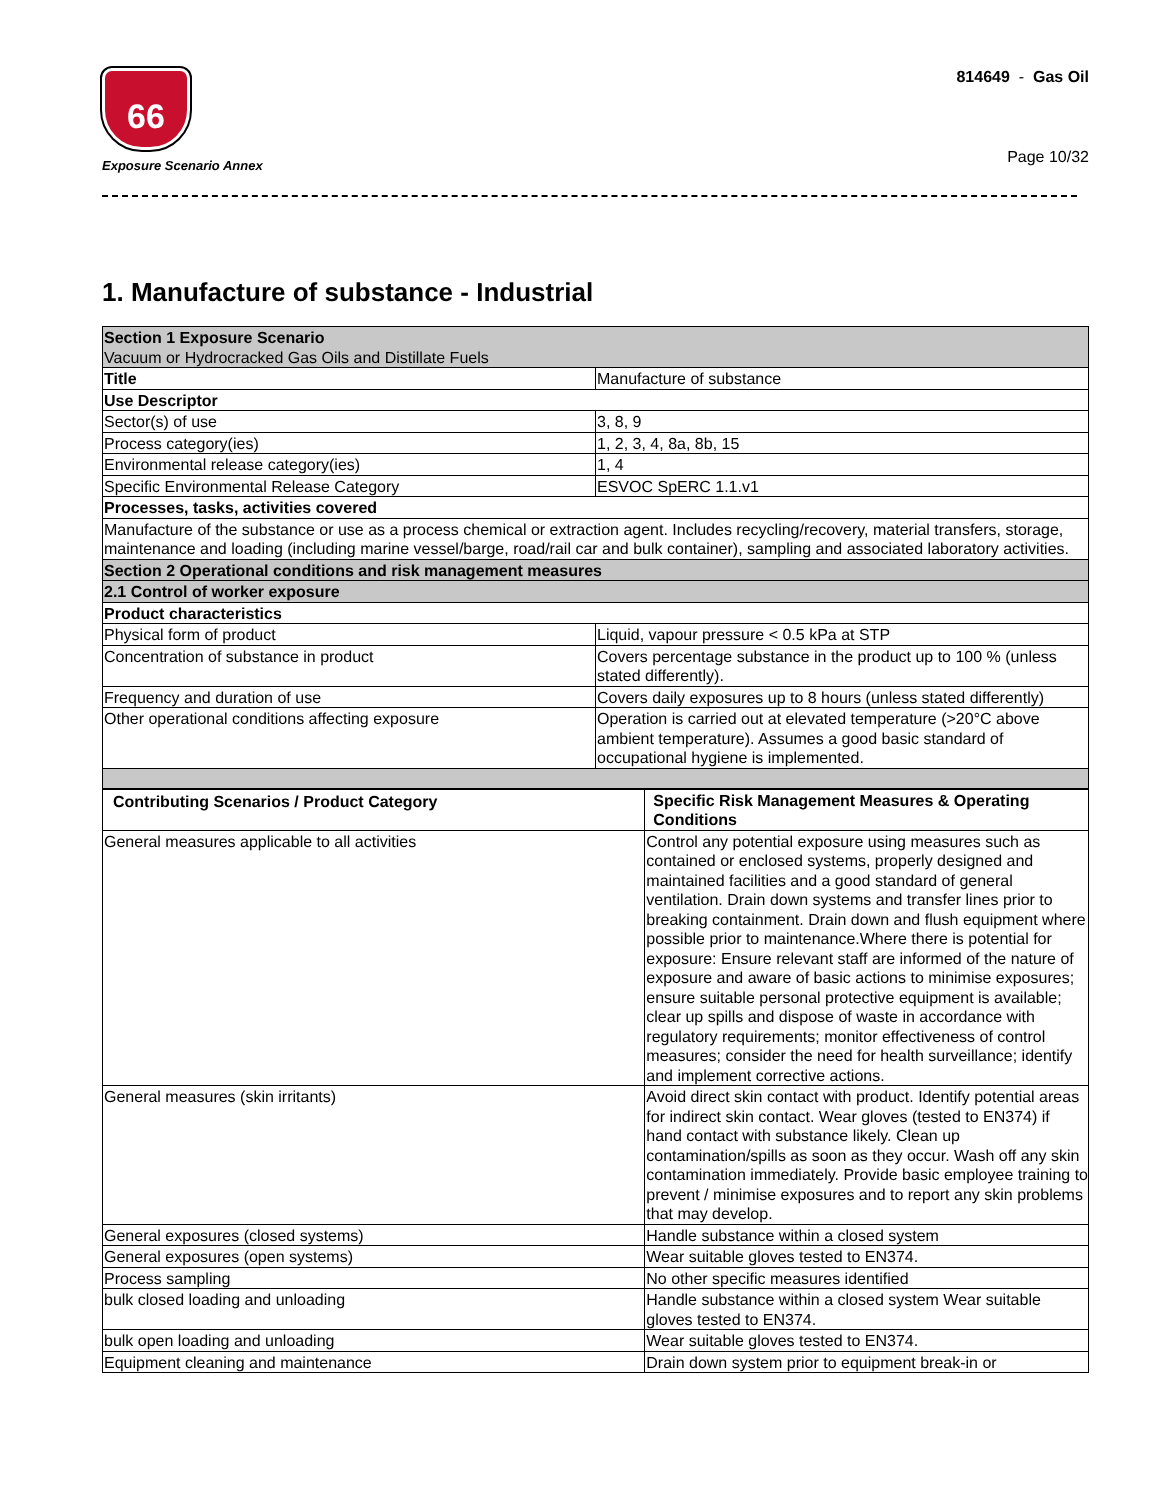66
Exposure Scenario Annex
814649 - Gas Oil
Page 10/32
1. Manufacture of substance - Industrial
| Section 1 Exposure Scenario Vacuum or Hydrocracked Gas Oils and Distillate Fuels | |
| Title | Manufacture of substance |
| Use Descriptor | |
| Sector(s) of use | 3, 8, 9 |
| Process category(ies) | 1, 2, 3, 4, 8a, 8b, 15 |
| Environmental release category(ies) | 1, 4 |
| Specific Environmental Release Category | ESVOC SpERC 1.1.v1 |
| Processes, tasks, activities covered | |
| Manufacture of the substance or use as a process chemical or extraction agent. Includes recycling/recovery, material transfers, storage, maintenance and loading (including marine vessel/barge, road/rail car and bulk container), sampling and associated laboratory activities. | |
| Section 2 Operational conditions and risk management measures | |
| 2.1 Control of worker exposure | |
| Product characteristics | |
| Physical form of product | Liquid, vapour pressure < 0.5 kPa at STP |
| Concentration of substance in product | Covers percentage substance in the product up to 100 % (unless stated differently). |
| Frequency and duration of use | Covers daily exposures up to 8 hours (unless stated differently) |
| Other operational conditions affecting exposure | Operation is carried out at elevated temperature (>20°C above ambient temperature). Assumes a good basic standard of occupational hygiene is implemented. |
| Contributing Scenarios / Product Category | Specific Risk Management Measures & Operating Conditions |
| --- | --- |
| General measures applicable to all activities | Control any potential exposure using measures such as contained or enclosed systems, properly designed and maintained facilities and a good standard of general ventilation. Drain down systems and transfer lines prior to breaking containment. Drain down and flush equipment where possible prior to maintenance.Where there is potential for exposure: Ensure relevant staff are informed of the nature of exposure and aware of basic actions to minimise exposures; ensure suitable personal protective equipment is available; clear up spills and dispose of waste in accordance with regulatory requirements; monitor effectiveness of control measures; consider the need for health surveillance; identify and implement corrective actions. |
| General measures (skin irritants) | Avoid direct skin contact with product. Identify potential areas for indirect skin contact. Wear gloves (tested to EN374) if hand contact with substance likely. Clean up contamination/spills as soon as they occur. Wash off any skin contamination immediately. Provide basic employee training to prevent / minimise exposures and to report any skin problems that may develop. |
| General exposures (closed systems) | Handle substance within a closed system |
| General exposures (open systems) | Wear suitable gloves tested to EN374. |
| Process sampling | No other specific measures identified |
| bulk closed loading and unloading | Handle substance within a closed system Wear suitable gloves tested to EN374. |
| bulk open loading and unloading | Wear suitable gloves tested to EN374. |
| Equipment cleaning and maintenance | Drain down system prior to equipment break-in or |